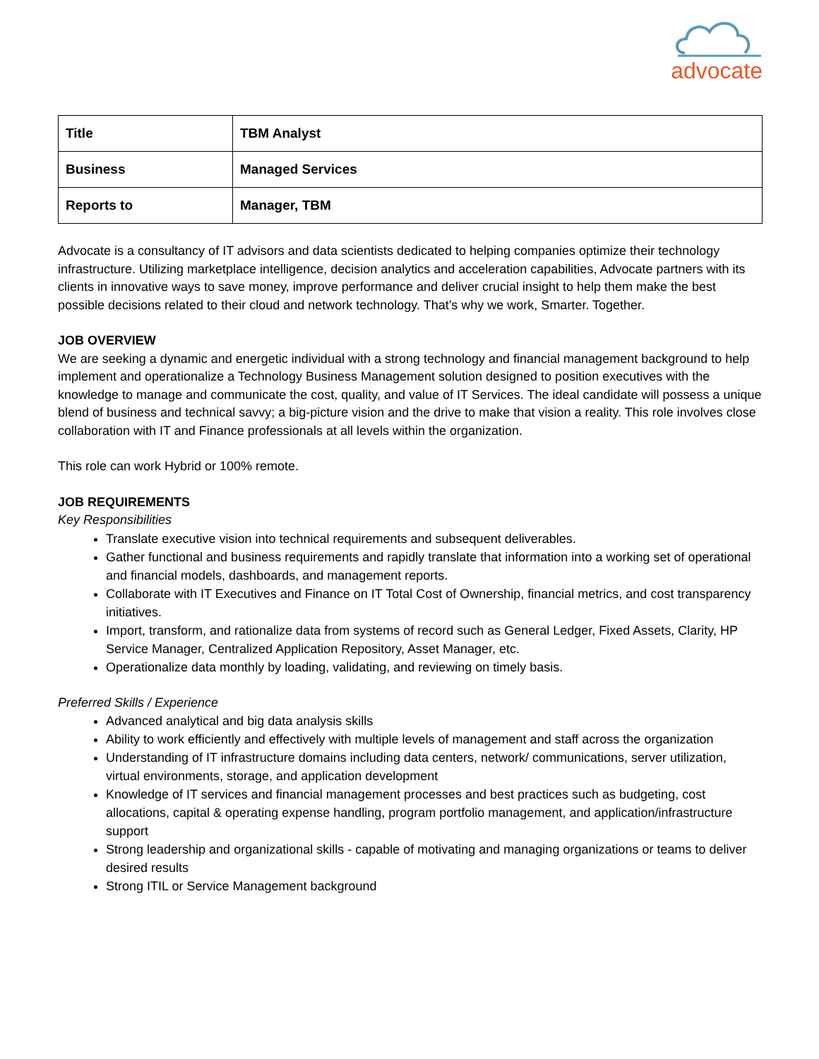advocate
| Title | TBM Analyst |
| Business | Managed Services |
| Reports to | Manager, TBM |
Advocate is a consultancy of IT advisors and data scientists dedicated to helping companies optimize their technology infrastructure. Utilizing marketplace intelligence, decision analytics and acceleration capabilities, Advocate partners with its clients in innovative ways to save money, improve performance and deliver crucial insight to help them make the best possible decisions related to their cloud and network technology. That’s why we work, Smarter. Together.
JOB OVERVIEW
We are seeking a dynamic and energetic individual with a strong technology and financial management background to help implement and operationalize a Technology Business Management solution designed to position executives with the knowledge to manage and communicate the cost, quality, and value of IT Services. The ideal candidate will possess a unique blend of business and technical savvy; a big-picture vision and the drive to make that vision a reality. This role involves close collaboration with IT and Finance professionals at all levels within the organization.
This role can work Hybrid or 100% remote.
JOB REQUIREMENTS
Key Responsibilities
Translate executive vision into technical requirements and subsequent deliverables.
Gather functional and business requirements and rapidly translate that information into a working set of operational and financial models, dashboards, and management reports.
Collaborate with IT Executives and Finance on IT Total Cost of Ownership, financial metrics, and cost transparency initiatives.
Import, transform, and rationalize data from systems of record such as General Ledger, Fixed Assets, Clarity, HP Service Manager, Centralized Application Repository, Asset Manager, etc.
Operationalize data monthly by loading, validating, and reviewing on timely basis.
Preferred Skills / Experience
Advanced analytical and big data analysis skills
Ability to work efficiently and effectively with multiple levels of management and staff across the organization
Understanding of IT infrastructure domains including data centers, network/ communications, server utilization, virtual environments, storage, and application development
Knowledge of IT services and financial management processes and best practices such as budgeting, cost allocations, capital & operating expense handling, program portfolio management, and application/infrastructure support
Strong leadership and organizational skills - capable of motivating and managing organizations or teams to deliver desired results
Strong ITIL or Service Management background